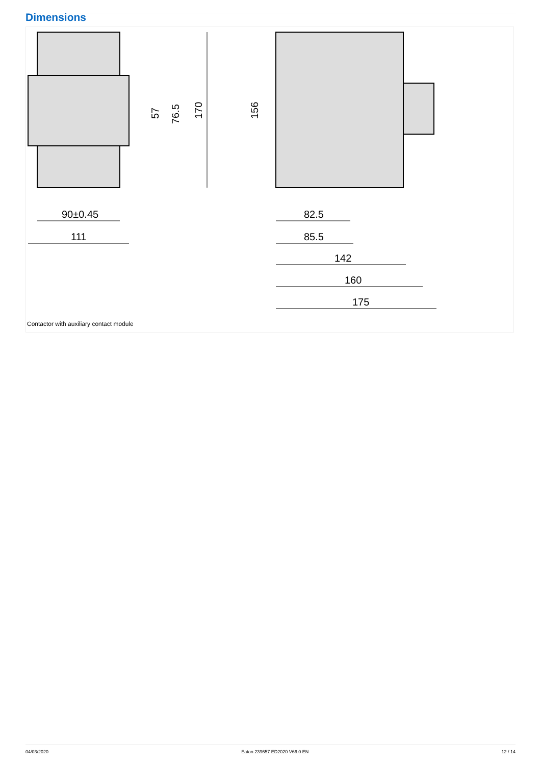Dimensions
90±0.45
111
170
76.5
57
156
82.5
85.5
142
160
175
Contactor with auxiliary contact module
04/03/2020 Eaton 239657 ED2020 V66.0 EN 12 / 14